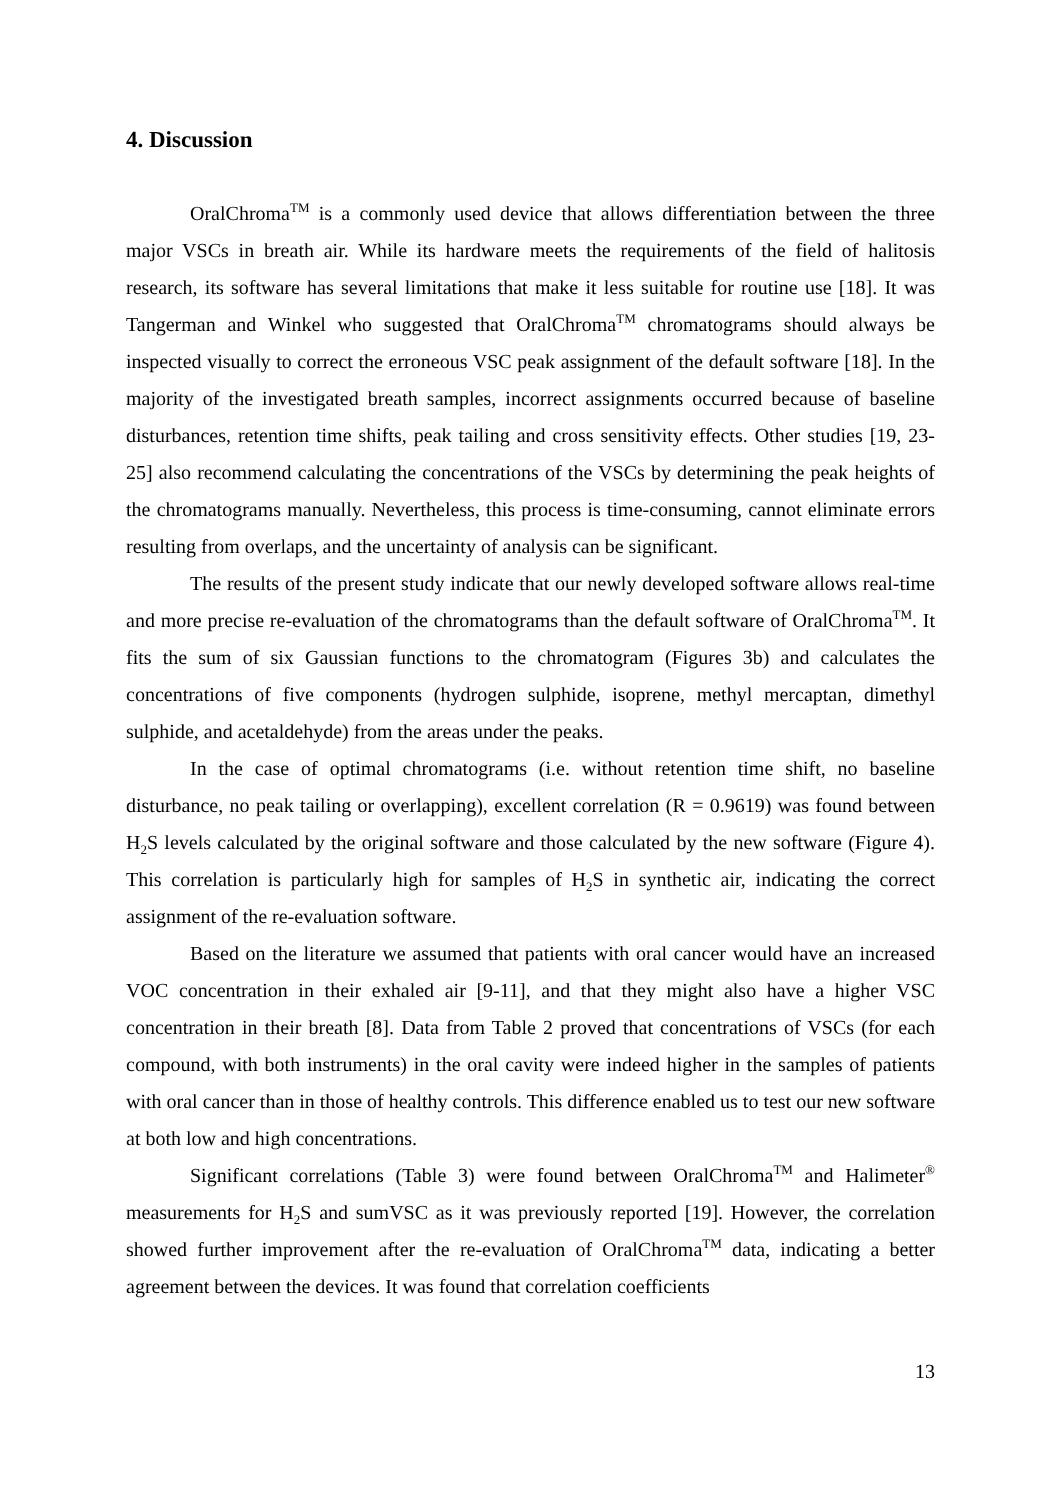4. Discussion
OralChroma<sup>TM</sup> is a commonly used device that allows differentiation between the three major VSCs in breath air. While its hardware meets the requirements of the field of halitosis research, its software has several limitations that make it less suitable for routine use [18]. It was Tangerman and Winkel who suggested that OralChroma<sup>TM</sup> chromatograms should always be inspected visually to correct the erroneous VSC peak assignment of the default software [18]. In the majority of the investigated breath samples, incorrect assignments occurred because of baseline disturbances, retention time shifts, peak tailing and cross sensitivity effects. Other studies [19, 23-25] also recommend calculating the concentrations of the VSCs by determining the peak heights of the chromatograms manually. Nevertheless, this process is time-consuming, cannot eliminate errors resulting from overlaps, and the uncertainty of analysis can be significant.
The results of the present study indicate that our newly developed software allows real-time and more precise re-evaluation of the chromatograms than the default software of OralChroma<sup>TM</sup>. It fits the sum of six Gaussian functions to the chromatogram (Figures 3b) and calculates the concentrations of five components (hydrogen sulphide, isoprene, methyl mercaptan, dimethyl sulphide, and acetaldehyde) from the areas under the peaks.
In the case of optimal chromatograms (i.e. without retention time shift, no baseline disturbance, no peak tailing or overlapping), excellent correlation (R = 0.9619) was found between H<sub>2</sub>S levels calculated by the original software and those calculated by the new software (Figure 4). This correlation is particularly high for samples of H<sub>2</sub>S in synthetic air, indicating the correct assignment of the re-evaluation software.
Based on the literature we assumed that patients with oral cancer would have an increased VOC concentration in their exhaled air [9-11], and that they might also have a higher VSC concentration in their breath [8]. Data from Table 2 proved that concentrations of VSCs (for each compound, with both instruments) in the oral cavity were indeed higher in the samples of patients with oral cancer than in those of healthy controls. This difference enabled us to test our new software at both low and high concentrations.
Significant correlations (Table 3) were found between OralChroma<sup>TM</sup> and Halimeter<sup>®</sup> measurements for H<sub>2</sub>S and sumVSC as it was previously reported [19]. However, the correlation showed further improvement after the re-evaluation of OralChroma<sup>TM</sup> data, indicating a better agreement between the devices. It was found that correlation coefficients
13